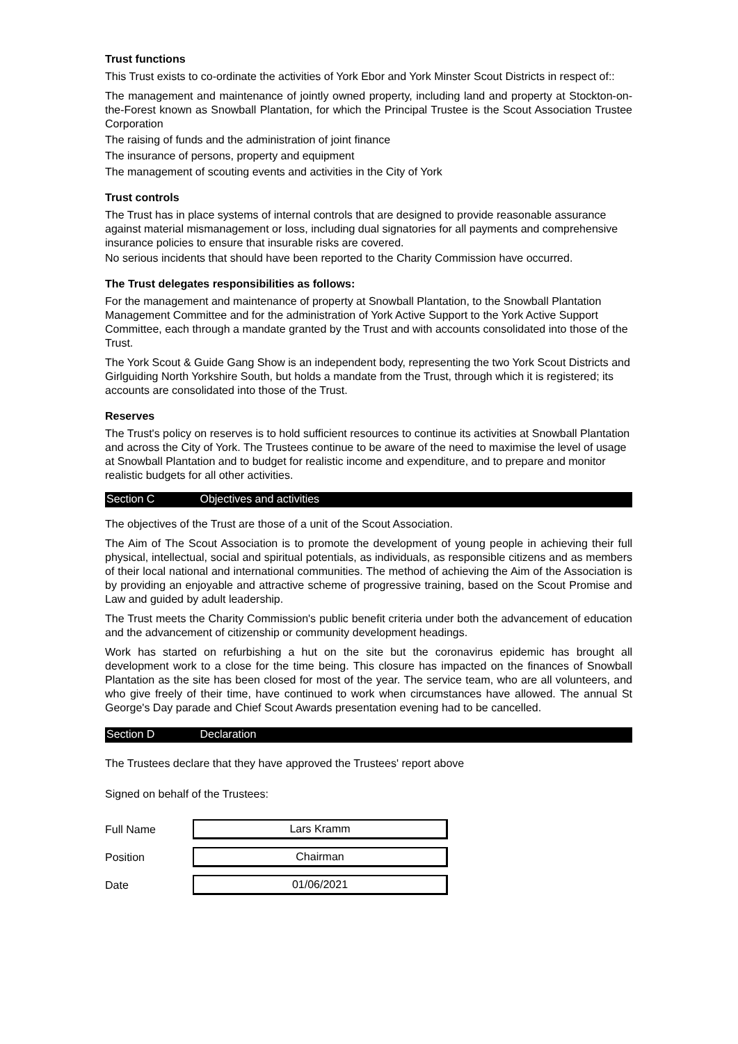Trust functions
This Trust exists to co-ordinate the activities of York Ebor and York Minster Scout Districts in respect of::
The management and maintenance of jointly owned property, including land and property at Stockton-on-the-Forest known as Snowball Plantation, for which the Principal Trustee is the Scout Association Trustee Corporation
The raising of funds and the administration of joint finance
The insurance of persons, property and equipment
The management of scouting events and activities in the City of York
Trust controls
The Trust has in place systems of internal controls that are designed to provide reasonable assurance against material mismanagement or loss, including dual signatories for all payments and comprehensive insurance policies to ensure that insurable risks are covered.
No serious incidents that should have been reported to the Charity Commission have occurred.
The Trust delegates responsibilities as follows:
For the management and maintenance of property at Snowball Plantation, to the Snowball Plantation Management Committee and for the administration of York Active Support to the York Active Support Committee, each through a mandate granted by the Trust and with accounts consolidated into those of the Trust.
The York Scout & Guide Gang Show is an independent body, representing the two York Scout Districts and Girlguiding North Yorkshire South, but holds a mandate from the Trust, through which it is registered; its accounts are consolidated into those of the Trust.
Reserves
The Trust's policy on reserves is to hold sufficient resources to continue its activities at Snowball Plantation and across the City of York. The Trustees continue to be aware of the need to maximise the level of usage at Snowball Plantation and to budget for realistic income and expenditure, and to prepare and monitor realistic budgets for all other activities.
Section C Objectives and activities
The objectives of the Trust are those of a unit of the Scout Association.
The Aim of The Scout Association is to promote the development of young people in achieving their full physical, intellectual, social and spiritual potentials, as individuals, as responsible citizens and as members of their local national and international communities. The method of achieving the Aim of the Association is by providing an enjoyable and attractive scheme of progressive training, based on the Scout Promise and Law and guided by adult leadership.
The Trust meets the Charity Commission's public benefit criteria under both the advancement of education and the advancement of citizenship or community development headings.
Work has started on refurbishing a hut on the site but the coronavirus epidemic has brought all development work to a close for the time being. This closure has impacted on the finances of Snowball Plantation as the site has been closed for most of the year. The service team, who are all volunteers, and who give freely of their time, have continued to work when circumstances have allowed. The annual St George's Day parade and Chief Scout Awards presentation evening had to be cancelled.
Section D Declaration
The Trustees declare that they have approved the Trustees' report above
Signed on behalf of the Trustees:
Full Name
Lars Kramm
Position
Chairman
Date
01/06/2021